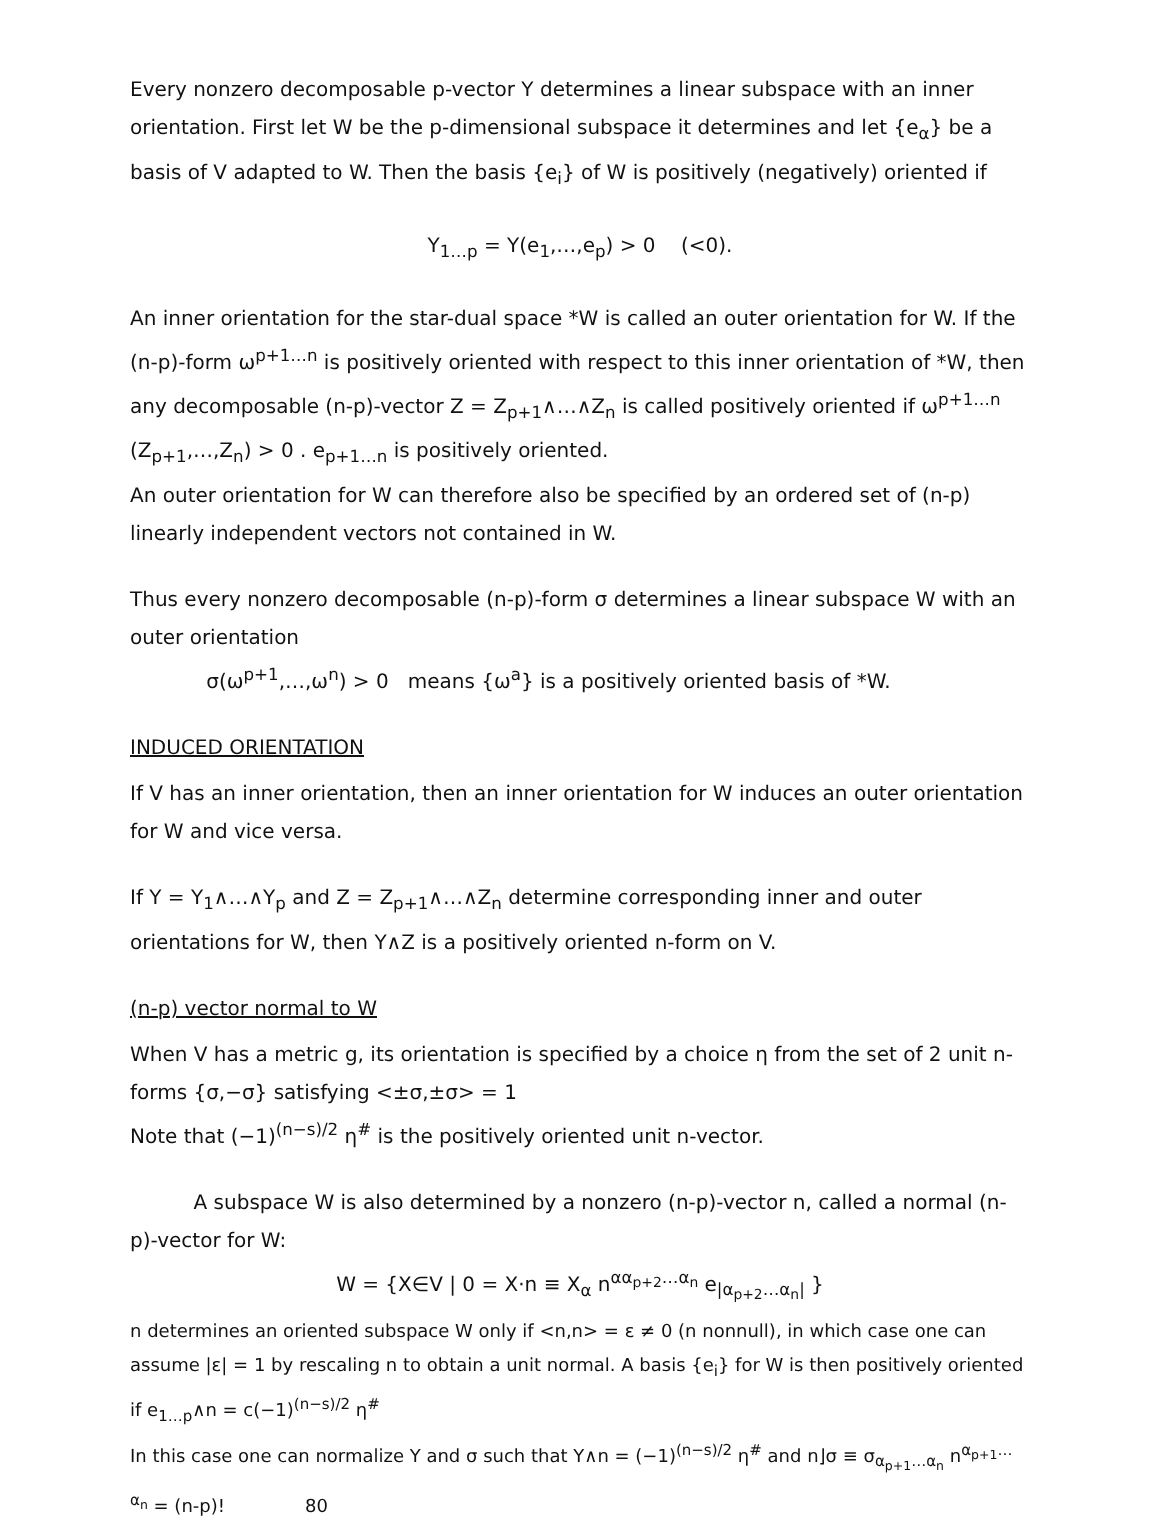Every nonzero decomposable p-vector Y determines a linear subspace with an inner orientation. First let W be the p-dimensional subspace it determines and let {e<sub>α</sub>} be a basis of V adapted to W. Then the basis {e<sub>i</sub>} of W is positively (negatively) oriented if
Y<sub>1…p</sub> = Y(e<sub>1</sub>,…,e<sub>p</sub>) > 0 (<0).
An inner orientation for the star-dual space *W is called an outer orientation for W. If the (n-p)-form ω<sup>p+1…n</sup> is positively oriented with respect to this inner orientation of *W, then any decomposable (n-p)-vector Z = Z<sub>p+1</sub>∧…∧Z<sub>n</sub> is called positively oriented if ω<sup>p+1…n</sup> (Z<sub>p+1</sub>,…,Z<sub>n</sub>) > 0 . e<sub>p+1…n</sub> is positively oriented.
An outer orientation for W can therefore also be specified by an ordered set of (n-p) linearly independent vectors not contained in W.
Thus every nonzero decomposable (n-p)-form σ determines a linear subspace W with an outer orientation
σ(ω<sup>p+1</sup>,…,ω<sup>n</sup>) > 0 means {ω<sup>a</sup>} is a positively oriented basis of *W.
INDUCED ORIENTATION
If V has an inner orientation, then an inner orientation for W induces an outer orientation for W and vice versa.
If Y = Y<sub>1</sub>∧…∧Y<sub>p</sub> and Z = Z<sub>p+1</sub>∧…∧Z<sub>n</sub> determine corresponding inner and outer orientations for W, then Y∧Z is a positively oriented n-form on V.
(n-p) vector normal to W
When V has a metric g, its orientation is specified by a choice η from the set of 2 unit n-forms {σ,−σ} satisfying <±σ,±σ> = 1
Note that (−1)<sup>(n−s)/2</sup> η<sup>#</sup> is the positively oriented unit n-vector.
A subspace W is also determined by a nonzero (n-p)-vector n, called a normal (n-p)-vector for W:
W = {X∈V | 0 = X·n ≡ X<sub>α</sub> n<sup>αα<sub>p+2</sub>…α<sub>n</sub></sup> e<sub>|α<sub>p+2</sub>…α<sub>n</sub>|</sub> }
n determines an oriented subspace W only if <n,n> = ε ≠ 0 (n nonnull), in which case one can assume |ε| = 1 by rescaling n to obtain a unit normal. A basis {e<sub>i</sub>} for W is then positively oriented if e<sub>1…p</sub>∧n = c(−1)<sup>(n−s)/2</sup> η<sup>#</sup>
In this case one can normalize Y and σ such that Y∧n = (−1)<sup>(n−s)/2</sup> η<sup>#</sup> and n⌋σ ≡ σ<sub>α<sub>p+1</sub>…α<sub>n</sub></sub> n<sup>α<sub>p+1</sub>…α<sub>n</sub></sup> = (n-p)! 80